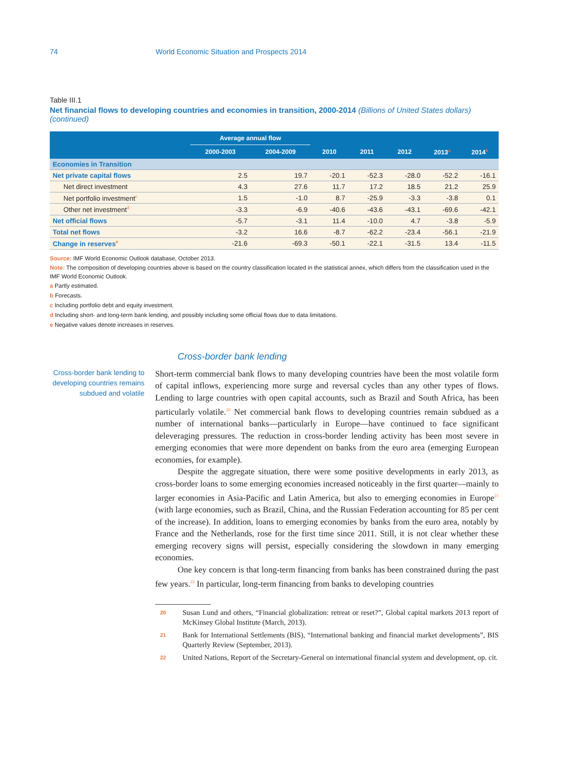74 World Economic Situation and Prospects 2014
Table III.1
Net financial flows to developing countries and economies in transition, 2000-2014 (Billions of United States dollars) (continued)
| | Average annual flow | | | | | | |
| --- | --- | --- | --- | --- | --- | --- | --- |
| | 2000-2003 | 2004-2009 | 2010 | 2011 | 2012 | 2013<sup>a</sup> | 2014<sup>b</sup> |
| Economies in Transition | | | | | | | |
| Net private capital flows | 2.5 | 19.7 | -20.1 | -52.3 | -28.0 | -52.2 | -16.1 |
| Net direct investment | 4.3 | 27.6 | 11.7 | 17.2 | 18.5 | 21.2 | 25.9 |
| Net portfolio investment<sup>c</sup> | 1.5 | -1.0 | 8.7 | -25.9 | -3.3 | -3.8 | 0.1 |
| Other net investment<sup>d</sup> | -3.3 | -6.9 | -40.6 | -43.6 | -43.1 | -69.6 | -42.1 |
| Net official flows | -5.7 | -3.1 | 11.4 | -10.0 | 4.7 | -3.8 | -5.9 |
| Total net flows | -3.2 | 16.6 | -8.7 | -62.2 | -23.4 | -56.1 | -21.9 |
| Change in reserves<sup>e</sup> | -21.6 | -69.3 | -50.1 | -22.1 | -31.5 | 13.4 | -11.5 |
Source: IMF World Economic Outlook database, October 2013.
Note: The composition of developing countries above is based on the country classification located in the statistical annex, which differs from the classification used in the IMF World Economic Outlook.
a Partly estimated.
b Forecasts.
c Including portfolio debt and equity investment.
d Including short- and long-term bank lending, and possibly including some official flows due to data limitations.
e Negative values denote increases in reserves.
Cross-border bank lending
Cross-border bank lending to developing countries remains subdued and volatile
Short-term commercial bank flows to many developing countries have been the most volatile form of capital inflows, experiencing more surge and reversal cycles than any other types of flows. Lending to large countries with open capital accounts, such as Brazil and South Africa, has been particularly volatile.<sup>20</sup> Net commercial bank flows to developing countries remain subdued as a number of international banks—particularly in Europe—have continued to face significant deleveraging pressures. The reduction in cross-border lending activity has been most severe in emerging economies that were more dependent on banks from the euro area (emerging European economies, for example).
Despite the aggregate situation, there were some positive developments in early 2013, as cross-border loans to some emerging economies increased noticeably in the first quarter—mainly to larger economies in Asia-Pacific and Latin America, but also to emerging economies in Europe<sup>21</sup> (with large economies, such as Brazil, China, and the Russian Federation accounting for 85 per cent of the increase). In addition, loans to emerging economies by banks from the euro area, notably by France and the Netherlands, rose for the first time since 2011. Still, it is not clear whether these emerging recovery signs will persist, especially considering the slowdown in many emerging economies.
One key concern is that long-term financing from banks has been constrained during the past few years.<sup>22</sup> In particular, long-term financing from banks to developing countries
20 Susan Lund and others, “Financial globalization: retreat or reset?”, Global capital markets 2013 report of McKinsey Global Institute (March, 2013).
21 Bank for International Settlements (BIS), “International banking and financial market developments”, BIS Quarterly Review (September, 2013).
22 United Nations, Report of the Secretary-General on international financial system and development, op. cit.